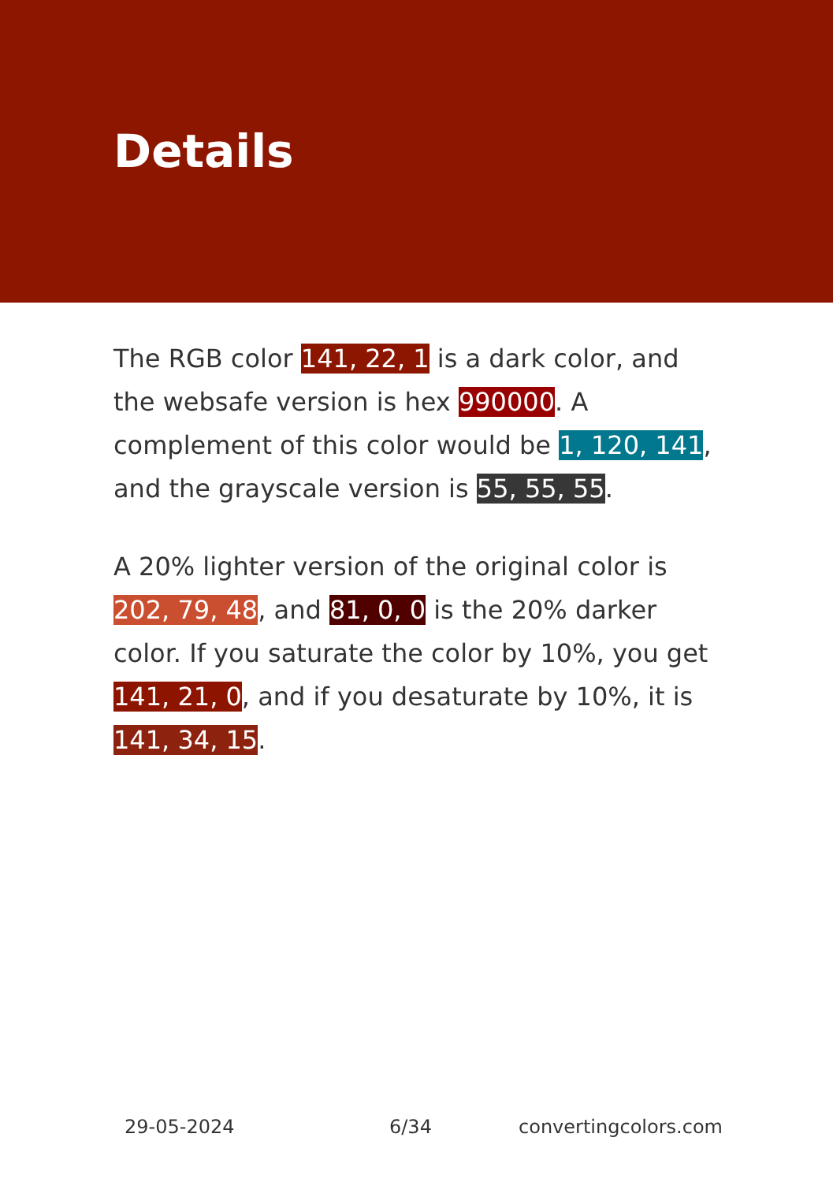Details
The RGB color 141, 22, 1 is a dark color, and the websafe version is hex 990000. A complement of this color would be 1, 120, 141, and the grayscale version is 55, 55, 55.
A 20% lighter version of the original color is 202, 79, 48, and 81, 0, 0 is the 20% darker color. If you saturate the color by 10%, you get 141, 21, 0, and if you desaturate by 10%, it is 141, 34, 15.
29-05-2024 6/34 convertingcolors.com